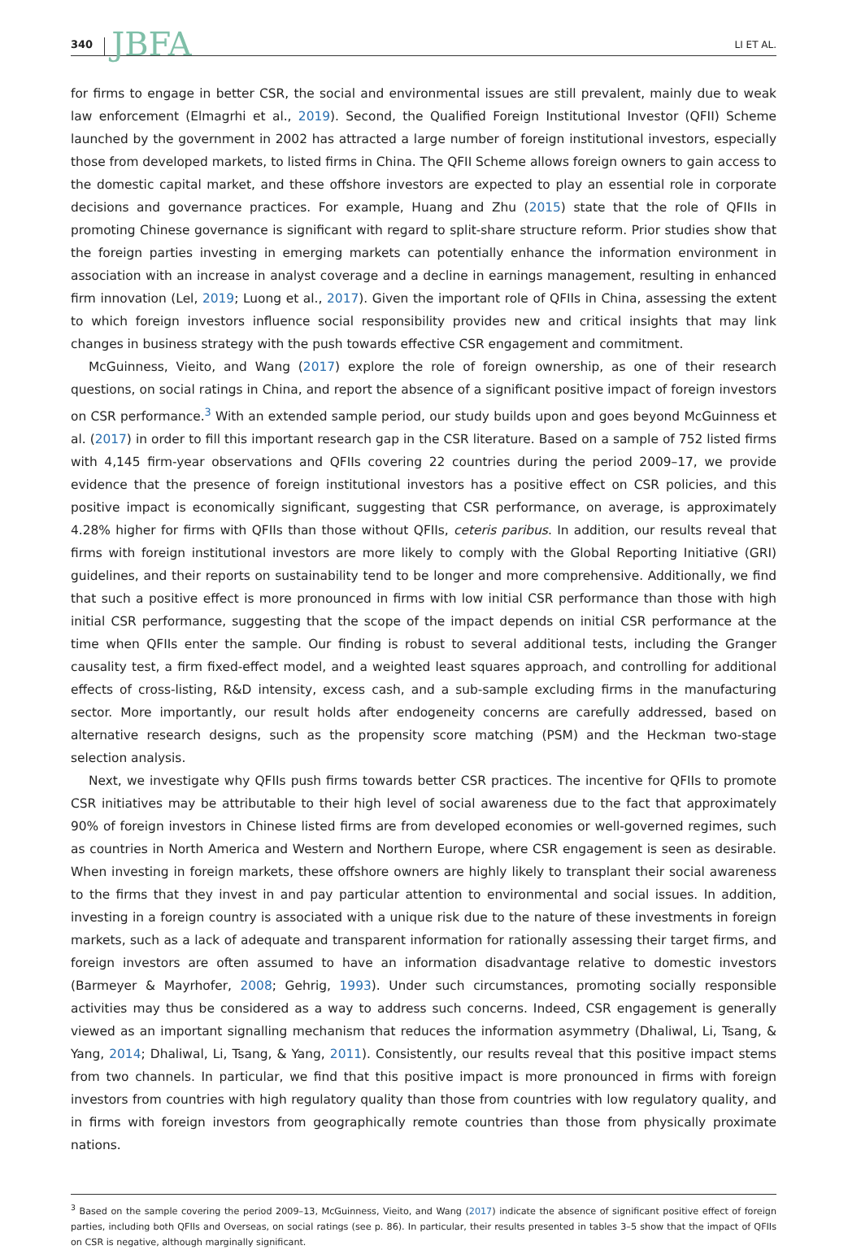340 JBFA LI ET AL.
for firms to engage in better CSR, the social and environmental issues are still prevalent, mainly due to weak law enforcement (Elmagrhi et al., 2019). Second, the Qualified Foreign Institutional Investor (QFII) Scheme launched by the government in 2002 has attracted a large number of foreign institutional investors, especially those from developed markets, to listed firms in China. The QFII Scheme allows foreign owners to gain access to the domestic capital market, and these offshore investors are expected to play an essential role in corporate decisions and governance practices. For example, Huang and Zhu (2015) state that the role of QFIIs in promoting Chinese governance is significant with regard to split-share structure reform. Prior studies show that the foreign parties investing in emerging markets can potentially enhance the information environment in association with an increase in analyst coverage and a decline in earnings management, resulting in enhanced firm innovation (Lel, 2019; Luong et al., 2017). Given the important role of QFIIs in China, assessing the extent to which foreign investors influence social responsibility provides new and critical insights that may link changes in business strategy with the push towards effective CSR engagement and commitment.
McGuinness, Vieito, and Wang (2017) explore the role of foreign ownership, as one of their research questions, on social ratings in China, and report the absence of a significant positive impact of foreign investors on CSR performance.<sup>3</sup> With an extended sample period, our study builds upon and goes beyond McGuinness et al. (2017) in order to fill this important research gap in the CSR literature. Based on a sample of 752 listed firms with 4,145 firm-year observations and QFIIs covering 22 countries during the period 2009–17, we provide evidence that the presence of foreign institutional investors has a positive effect on CSR policies, and this positive impact is economically significant, suggesting that CSR performance, on average, is approximately 4.28% higher for firms with QFIIs than those without QFIIs, ceteris paribus. In addition, our results reveal that firms with foreign institutional investors are more likely to comply with the Global Reporting Initiative (GRI) guidelines, and their reports on sustainability tend to be longer and more comprehensive. Additionally, we find that such a positive effect is more pronounced in firms with low initial CSR performance than those with high initial CSR performance, suggesting that the scope of the impact depends on initial CSR performance at the time when QFIIs enter the sample. Our finding is robust to several additional tests, including the Granger causality test, a firm fixed-effect model, and a weighted least squares approach, and controlling for additional effects of cross-listing, R&D intensity, excess cash, and a sub-sample excluding firms in the manufacturing sector. More importantly, our result holds after endogeneity concerns are carefully addressed, based on alternative research designs, such as the propensity score matching (PSM) and the Heckman two-stage selection analysis.
Next, we investigate why QFIIs push firms towards better CSR practices. The incentive for QFIIs to promote CSR initiatives may be attributable to their high level of social awareness due to the fact that approximately 90% of foreign investors in Chinese listed firms are from developed economies or well-governed regimes, such as countries in North America and Western and Northern Europe, where CSR engagement is seen as desirable. When investing in foreign markets, these offshore owners are highly likely to transplant their social awareness to the firms that they invest in and pay particular attention to environmental and social issues. In addition, investing in a foreign country is associated with a unique risk due to the nature of these investments in foreign markets, such as a lack of adequate and transparent information for rationally assessing their target firms, and foreign investors are often assumed to have an information disadvantage relative to domestic investors (Barmeyer & Mayrhofer, 2008; Gehrig, 1993). Under such circumstances, promoting socially responsible activities may thus be considered as a way to address such concerns. Indeed, CSR engagement is generally viewed as an important signalling mechanism that reduces the information asymmetry (Dhaliwal, Li, Tsang, & Yang, 2014; Dhaliwal, Li, Tsang, & Yang, 2011). Consistently, our results reveal that this positive impact stems from two channels. In particular, we find that this positive impact is more pronounced in firms with foreign investors from countries with high regulatory quality than those from countries with low regulatory quality, and in firms with foreign investors from geographically remote countries than those from physically proximate nations.
<sup>3</sup> Based on the sample covering the period 2009–13, McGuinness, Vieito, and Wang (2017) indicate the absence of significant positive effect of foreign parties, including both QFIIs and Overseas, on social ratings (see p. 86). In particular, their results presented in tables 3–5 show that the impact of QFIIs on CSR is negative, although marginally significant.